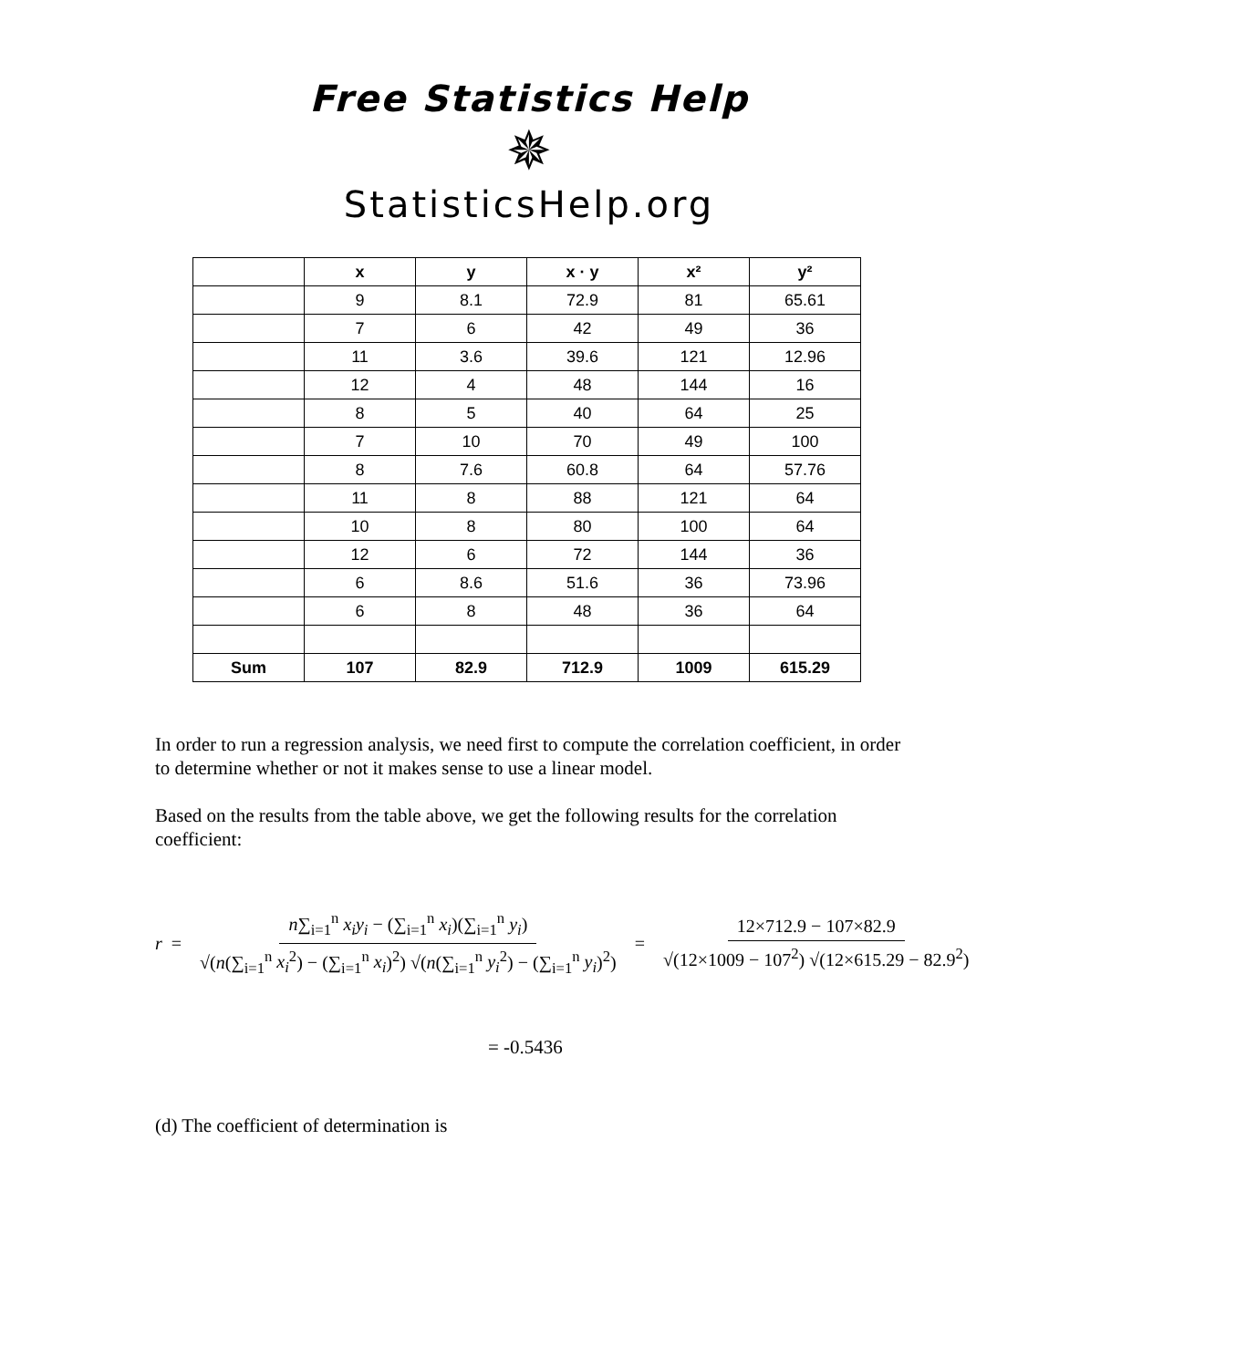Free Statistics Help
✵
StatisticsHelp.org
| | x | y | x · y | x² | y² |
| --- | --- | --- | --- | --- | --- |
| | 9 | 8.1 | 72.9 | 81 | 65.61 |
| | 7 | 6 | 42 | 49 | 36 |
| | 11 | 3.6 | 39.6 | 121 | 12.96 |
| | 12 | 4 | 48 | 144 | 16 |
| | 8 | 5 | 40 | 64 | 25 |
| | 7 | 10 | 70 | 49 | 100 |
| | 8 | 7.6 | 60.8 | 64 | 57.76 |
| | 11 | 8 | 88 | 121 | 64 |
| | 10 | 8 | 80 | 100 | 64 |
| | 12 | 6 | 72 | 144 | 36 |
| | 6 | 8.6 | 51.6 | 36 | 73.96 |
| | 6 | 8 | 48 | 36 | 64 |
| Sum | 107 | 82.9 | 712.9 | 1009 | 615.29 |
In order to run a regression analysis, we need first to compute the correlation coefficient, in order to determine whether or not it makes sense to use a linear model.
Based on the results from the table above, we get the following results for the correlation coefficient:
r = n∑<sub>i=1</sub><sup>n</sup> x<sub>i</sub>y<sub>i</sub> − (∑<sub>i=1</sub><sup>n</sup> x<sub>i</sub>)(∑<sub>i=1</sub><sup>n</sup> y<sub>i</sub>) √(n(∑<sub>i=1</sub><sup>n</sup> x<sub>i</sub><sup>2</sup>) − (∑<sub>i=1</sub><sup>n</sup> x<sub>i</sub>)<sup>2</sup>) √(n(∑<sub>i=1</sub><sup>n</sup> y<sub>i</sub><sup>2</sup>) − (∑<sub>i=1</sub><sup>n</sup> y<sub>i</sub>)<sup>2</sup>) = 12×712.9 − 107×82.9 √(12×1009 − 107<sup>2</sup>) √(12×615.29 − 82.9<sup>2</sup>)
= -0.5436
(d) The coefficient of determination is